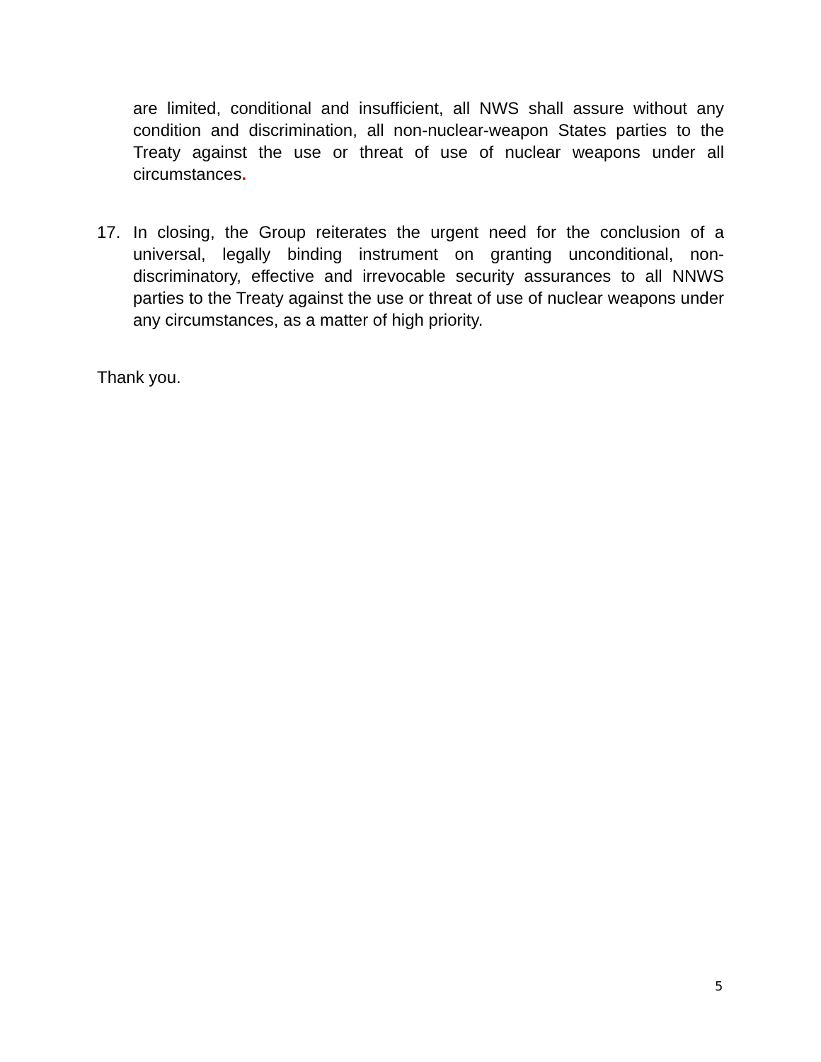are limited, conditional and insufficient, all NWS shall assure without any condition and discrimination, all non-nuclear-weapon States parties to the Treaty against the use or threat of use of nuclear weapons under all circumstances.
17. In closing, the Group reiterates the urgent need for the conclusion of a universal, legally binding instrument on granting unconditional, non-discriminatory, effective and irrevocable security assurances to all NNWS parties to the Treaty against the use or threat of use of nuclear weapons under any circumstances, as a matter of high priority.
Thank you.
5